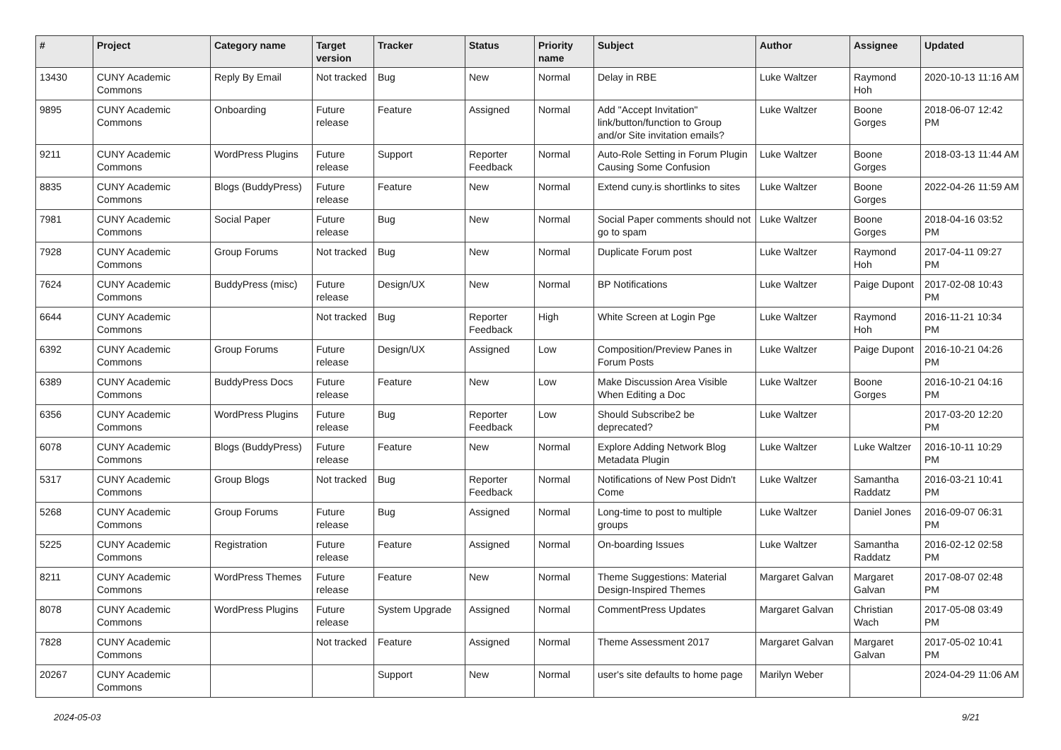| # | Project | Category name | Target version | Tracker | Status | Priority name | Subject | Author | Assignee | Updated |
| --- | --- | --- | --- | --- | --- | --- | --- | --- | --- | --- |
| 13430 | CUNY Academic Commons | Reply By Email | Not tracked | Bug | New | Normal | Delay in RBE | Luke Waltzer | Raymond Hoh | 2020-10-13 11:16 AM |
| 9895 | CUNY Academic Commons | Onboarding | Future release | Feature | Assigned | Normal | Add "Accept Invitation" link/button/function to Group and/or Site invitation emails? | Luke Waltzer | Boone Gorges | 2018-06-07 12:42 PM |
| 9211 | CUNY Academic Commons | WordPress Plugins | Future release | Support | Reporter Feedback | Normal | Auto-Role Setting in Forum Plugin Causing Some Confusion | Luke Waltzer | Boone Gorges | 2018-03-13 11:44 AM |
| 8835 | CUNY Academic Commons | Blogs (BuddyPress) | Future release | Feature | New | Normal | Extend cuny.is shortlinks to sites | Luke Waltzer | Boone Gorges | 2022-04-26 11:59 AM |
| 7981 | CUNY Academic Commons | Social Paper | Future release | Bug | New | Normal | Social Paper comments should not go to spam | Luke Waltzer | Boone Gorges | 2018-04-16 03:52 PM |
| 7928 | CUNY Academic Commons | Group Forums | Not tracked | Bug | New | Normal | Duplicate Forum post | Luke Waltzer | Raymond Hoh | 2017-04-11 09:27 PM |
| 7624 | CUNY Academic Commons | BuddyPress (misc) | Future release | Design/UX | New | Normal | BP Notifications | Luke Waltzer | Paige Dupont | 2017-02-08 10:43 PM |
| 6644 | CUNY Academic Commons | | Not tracked | Bug | Reporter Feedback | High | White Screen at Login Pge | Luke Waltzer | Raymond Hoh | 2016-11-21 10:34 PM |
| 6392 | CUNY Academic Commons | Group Forums | Future release | Design/UX | Assigned | Low | Composition/Preview Panes in Forum Posts | Luke Waltzer | Paige Dupont | 2016-10-21 04:26 PM |
| 6389 | CUNY Academic Commons | BuddyPress Docs | Future release | Feature | New | Low | Make Discussion Area Visible When Editing a Doc | Luke Waltzer | Boone Gorges | 2016-10-21 04:16 PM |
| 6356 | CUNY Academic Commons | WordPress Plugins | Future release | Bug | Reporter Feedback | Low | Should Subscribe2 be deprecated? | Luke Waltzer | | 2017-03-20 12:20 PM |
| 6078 | CUNY Academic Commons | Blogs (BuddyPress) | Future release | Feature | New | Normal | Explore Adding Network Blog Metadata Plugin | Luke Waltzer | Luke Waltzer | 2016-10-11 10:29 PM |
| 5317 | CUNY Academic Commons | Group Blogs | Not tracked | Bug | Reporter Feedback | Normal | Notifications of New Post Didn't Come | Luke Waltzer | Samantha Raddatz | 2016-03-21 10:41 PM |
| 5268 | CUNY Academic Commons | Group Forums | Future release | Bug | Assigned | Normal | Long-time to post to multiple groups | Luke Waltzer | Daniel Jones | 2016-09-07 06:31 PM |
| 5225 | CUNY Academic Commons | Registration | Future release | Feature | Assigned | Normal | On-boarding Issues | Luke Waltzer | Samantha Raddatz | 2016-02-12 02:58 PM |
| 8211 | CUNY Academic Commons | WordPress Themes | Future release | Feature | New | Normal | Theme Suggestions: Material Design-Inspired Themes | Margaret Galvan | Margaret Galvan | 2017-08-07 02:48 PM |
| 8078 | CUNY Academic Commons | WordPress Plugins | Future release | System Upgrade | Assigned | Normal | CommentPress Updates | Margaret Galvan | Christian Wach | 2017-05-08 03:49 PM |
| 7828 | CUNY Academic Commons | | Not tracked | Feature | Assigned | Normal | Theme Assessment 2017 | Margaret Galvan | Margaret Galvan | 2017-05-02 10:41 PM |
| 20267 | CUNY Academic Commons | | | Support | New | Normal | user's site defaults to home page | Marilyn Weber | | 2024-04-29 11:06 AM |
2024-05-03 9/21